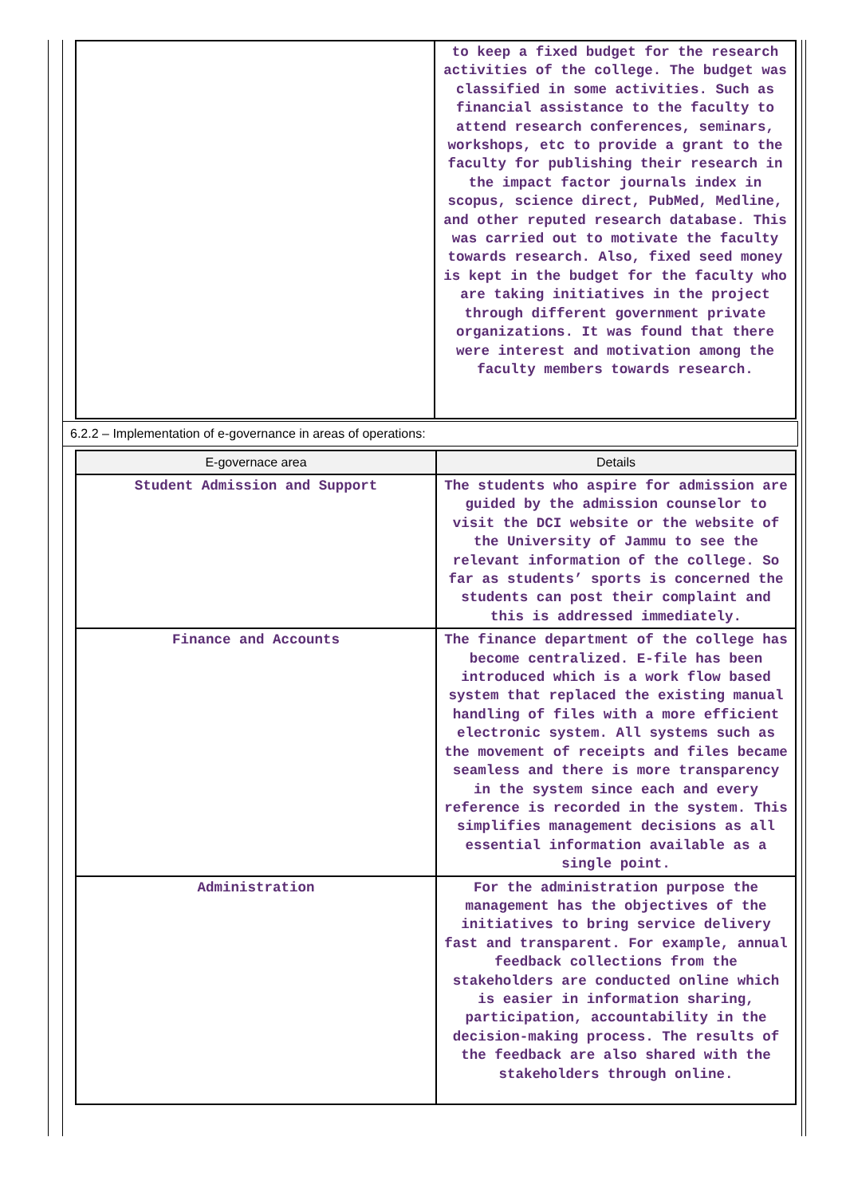| | to keep a fixed budget for the research activities of the college. The budget was classified in some activities. Such as financial assistance to the faculty to attend research conferences, seminars, workshops, etc to provide a grant to the faculty for publishing their research in the impact factor journals index in scopus, science direct, PubMed, Medline, and other reputed research database. This was carried out to motivate the faculty towards research. Also, fixed seed money is kept in the budget for the faculty who are taking initiatives in the project through different government private organizations. It was found that there were interest and motivation among the faculty members towards research. |
6.2.2 – Implementation of e-governance in areas of operations:
| E-governace area | Details |
| --- | --- |
| Student Admission and Support | The students who aspire for admission are guided by the admission counselor to visit the DCI website or the website of the University of Jammu to see the relevant information of the college. So far as students’ sports is concerned the students can post their complaint and this is addressed immediately. |
| Finance and Accounts | The finance department of the college has become centralized. E-file has been introduced which is a work flow based system that replaced the existing manual handling of files with a more efficient electronic system. All systems such as the movement of receipts and files became seamless and there is more transparency in the system since each and every reference is recorded in the system. This simplifies management decisions as all essential information available as a single point. |
| Administration | For the administration purpose the management has the objectives of the initiatives to bring service delivery fast and transparent. For example, annual feedback collections from the stakeholders are conducted online which is easier in information sharing, participation, accountability in the decision-making process. The results of the feedback are also shared with the stakeholders through online. |